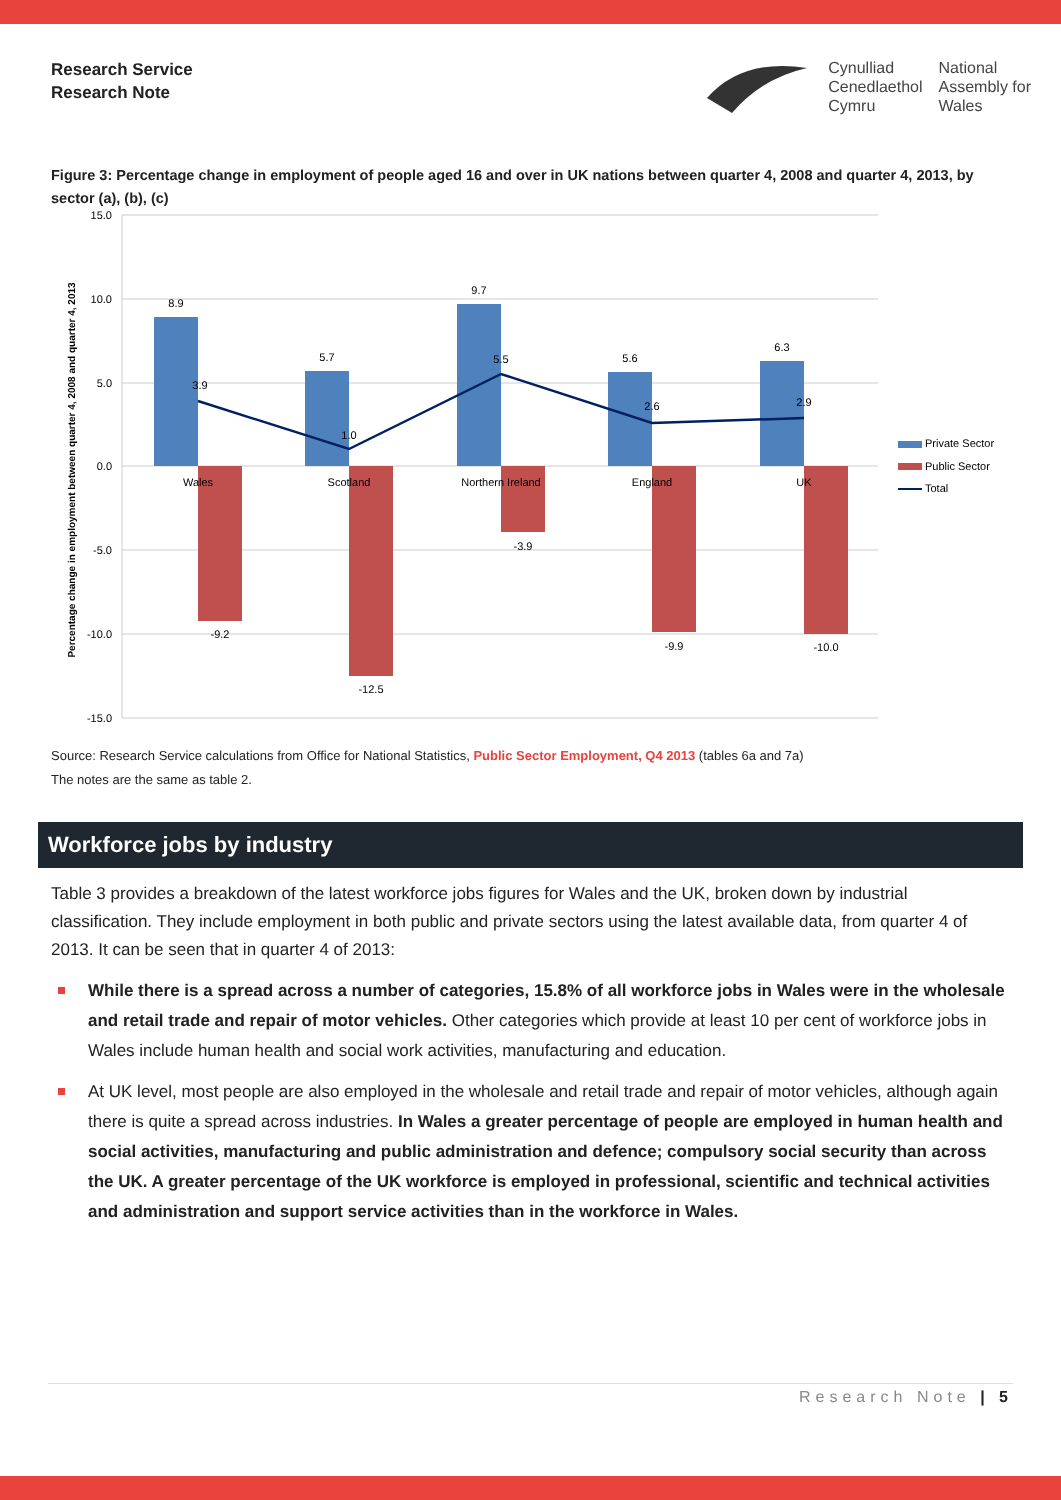Research Service
Research Note
Cynulliad
Cenedlaethol
Cymru
National
Assembly for
Wales
Figure 3: Percentage change in employment of people aged 16 and over in UK nations between quarter 4, 2008 and quarter 4, 2013, by sector (a), (b), (c)
15.0
10.0
5.0
0.0
-5.0
-10.0
-15.0
Percentage change in employment between quarter 4, 2008 and quarter 4, 2013
8.9
5.7
9.7
5.6
6.3
3.9
1.0
5.5
2.6
2.9
-9.2
-12.5
-3.9
-9.9
-10.0
Wales
Scotland
Northern Ireland
England
UK
Private Sector
Public Sector
Total
Source: Research Service calculations from Office for National Statistics, Public Sector Employment, Q4 2013 (tables 6a and 7a)
The notes are the same as table 2.
Workforce jobs by industry
Table 3 provides a breakdown of the latest workforce jobs figures for Wales and the UK, broken down by industrial classification. They include employment in both public and private sectors using the latest available data, from quarter 4 of 2013. It can be seen that in quarter 4 of 2013:
While there is a spread across a number of categories, 15.8% of all workforce jobs in Wales were in the wholesale and retail trade and repair of motor vehicles. Other categories which provide at least 10 per cent of workforce jobs in Wales include human health and social work activities, manufacturing and education.
At UK level, most people are also employed in the wholesale and retail trade and repair of motor vehicles, although again there is quite a spread across industries. In Wales a greater percentage of people are employed in human health and social activities, manufacturing and public administration and defence; compulsory social security than across the UK. A greater percentage of the UK workforce is employed in professional, scientific and technical activities and administration and support service activities than in the workforce in Wales.
Research Note | 5